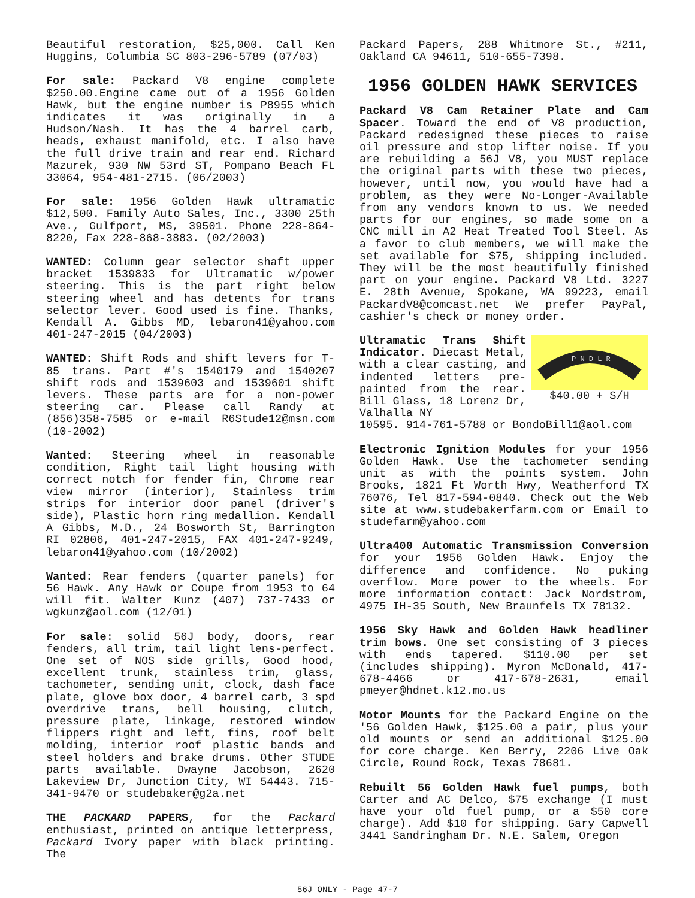Beautiful restoration, $25,000. Call Ken Huggins, Columbia SC 803-296-5789 (07/03)
For sale: Packard V8 engine complete $250.00.Engine came out of a 1956 Golden Hawk, but the engine number is P8955 which indicates it was originally in a Hudson/Nash. It has the 4 barrel carb, heads, exhaust manifold, etc. I also have the full drive train and rear end. Richard Mazurek, 930 NW 53rd ST, Pompano Beach FL 33064, 954-481-2715. (06/2003)
For sale: 1956 Golden Hawk ultramatic $12,500. Family Auto Sales, Inc., 3300 25th Ave., Gulfport, MS, 39501. Phone 228-864-8220, Fax 228-868-3883. (02/2003)
WANTED: Column gear selector shaft upper bracket 1539833 for Ultramatic w/power steering. This is the part right below steering wheel and has detents for trans selector lever. Good used is fine. Thanks, Kendall A. Gibbs MD, lebaron41@yahoo.com 401-247-2015 (04/2003)
WANTED: Shift Rods and shift levers for T-85 trans. Part #'s 1540179 and 1540207 shift rods and 1539603 and 1539601 shift levers. These parts are for a non-power steering car. Please call Randy at (856)358-7585 or e-mail R6Stude12@msn.com (10-2002)
Wanted: Steering wheel in reasonable condition, Right tail light housing with correct notch for fender fin, Chrome rear view mirror (interior), Stainless trim strips for interior door panel (driver's side), Plastic horn ring medallion. Kendall A Gibbs, M.D., 24 Bosworth St, Barrington RI 02806, 401-247-2015, FAX 401-247-9249, lebaron41@yahoo.com (10/2002)
Wanted: Rear fenders (quarter panels) for 56 Hawk. Any Hawk or Coupe from 1953 to 64 will fit. Walter Kunz (407) 737-7433 or wgkunz@aol.com (12/01)
For sale: solid 56J body, doors, rear fenders, all trim, tail light lens-perfect. One set of NOS side grills, Good hood, excellent trunk, stainless trim, glass, tachometer, sending unit, clock, dash face plate, glove box door, 4 barrel carb, 3 spd overdrive trans, bell housing, clutch, pressure plate, linkage, restored window flippers right and left, fins, roof belt molding, interior roof plastic bands and steel holders and brake drums. Other STUDE parts available. Dwayne Jacobson, 2620 Lakeview Dr, Junction City, WI 54443. 715-341-9470 or studebaker@g2a.net
THE PACKARD PAPERS, for the Packard enthusiast, printed on antique letterpress, Packard Ivory paper with black printing. The
Packard Papers, 288 Whitmore St., #211, Oakland CA 94611, 510-655-7398.
1956 GOLDEN HAWK SERVICES
Packard V8 Cam Retainer Plate and Cam Spacer. Toward the end of V8 production, Packard redesigned these pieces to raise oil pressure and stop lifter noise. If you are rebuilding a 56J V8, you MUST replace the original parts with these two pieces, however, until now, you would have had a problem, as they were No-Longer-Available from any vendors known to us. We needed parts for our engines, so made some on a CNC mill in A2 Heat Treated Tool Steel. As a favor to club members, we will make the set available for $75, shipping included. They will be the most beautifully finished part on your engine. Packard V8 Ltd. 3227 E. 28th Avenue, Spokane, WA 99223, email PackardV8@comcast.net We prefer PayPal, cashier's check or money order.
Ultramatic Trans Shift Indicator. Diecast Metal, with a clear casting, and indented letters pre-painted from the rear. Bill Glass, 18 Lorenz Dr, Valhalla NY
P N D L R
$40.00 + S/H
10595. 914-761-5788 or BondoBill1@aol.com
Electronic Ignition Modules for your 1956 Golden Hawk. Use the tachometer sending unit as with the points system. John Brooks, 1821 Ft Worth Hwy, Weatherford TX 76076, Tel 817-594-0840. Check out the Web site at www.studebakerfarm.com or Email to studefarm@yahoo.com
Ultra400 Automatic Transmission Conversion for your 1956 Golden Hawk. Enjoy the difference and confidence. No puking overflow. More power to the wheels. For more information contact: Jack Nordstrom, 4975 IH-35 South, New Braunfels TX 78132.
1956 Sky Hawk and Golden Hawk headliner trim bows. One set consisting of 3 pieces with ends tapered. $110.00 per set (includes shipping). Myron McDonald, 417-678-4466 or 417-678-2631, email pmeyer@hdnet.k12.mo.us
Motor Mounts for the Packard Engine on the '56 Golden Hawk, $125.00 a pair, plus your old mounts or send an additional $125.00 for core charge. Ken Berry, 2206 Live Oak Circle, Round Rock, Texas 78681.
Rebuilt 56 Golden Hawk fuel pumps, both Carter and AC Delco, $75 exchange (I must have your old fuel pump, or a $50 core charge). Add $10 for shipping. Gary Capwell 3441 Sandringham Dr. N.E. Salem, Oregon
56J ONLY - Page 47-7